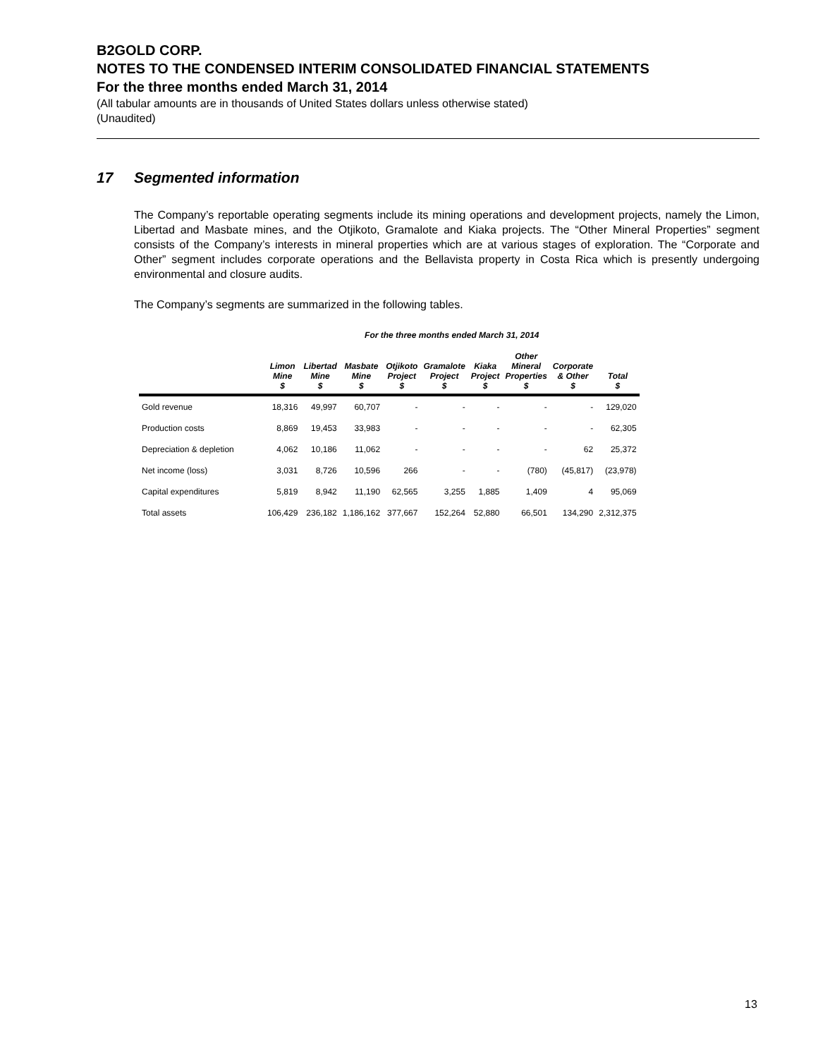B2GOLD CORP.
NOTES TO THE CONDENSED INTERIM CONSOLIDATED FINANCIAL STATEMENTS
For the three months ended March 31, 2014
(All tabular amounts are in thousands of United States dollars unless otherwise stated)
(Unaudited)
17 Segmented information
The Company’s reportable operating segments include its mining operations and development projects, namely the Limon, Libertad and Masbate mines, and the Otjikoto, Gramalote and Kiaka projects. The “Other Mineral Properties” segment consists of the Company’s interests in mineral properties which are at various stages of exploration. The “Corporate and Other” segment includes corporate operations and the Bellavista property in Costa Rica which is presently undergoing environmental and closure audits.
The Company’s segments are summarized in the following tables.
| | For the three months ended March 31, 2014 | | | | | | | | |
| --- | --- | --- | --- | --- | --- | --- | --- | --- | --- |
| | Limon Mine $ | Libertad Mine $ | Masbate Mine $ | Otjikoto Project $ | Gramalote Project $ | Kiaka Project $ | Other Mineral Properties $ | Corporate & Other $ | Total $ |
| Gold revenue | 18,316 | 49,997 | 60,707 | - | - | - | - | - | 129,020 |
| Production costs | 8,869 | 19,453 | 33,983 | - | - | - | - | - | 62,305 |
| Depreciation & depletion | 4,062 | 10,186 | 11,062 | - | - | - | - | 62 | 25,372 |
| Net income (loss) | 3,031 | 8,726 | 10,596 | 266 | - | - | (780) | (45,817) | (23,978) |
| Capital expenditures | 5,819 | 8,942 | 11,190 | 62,565 | 3,255 | 1,885 | 1,409 | 4 | 95,069 |
| Total assets | 106,429 | 236,182 | 1,186,162 | 377,667 | 152,264 | 52,880 | 66,501 | 134,290 | 2,312,375 |
13